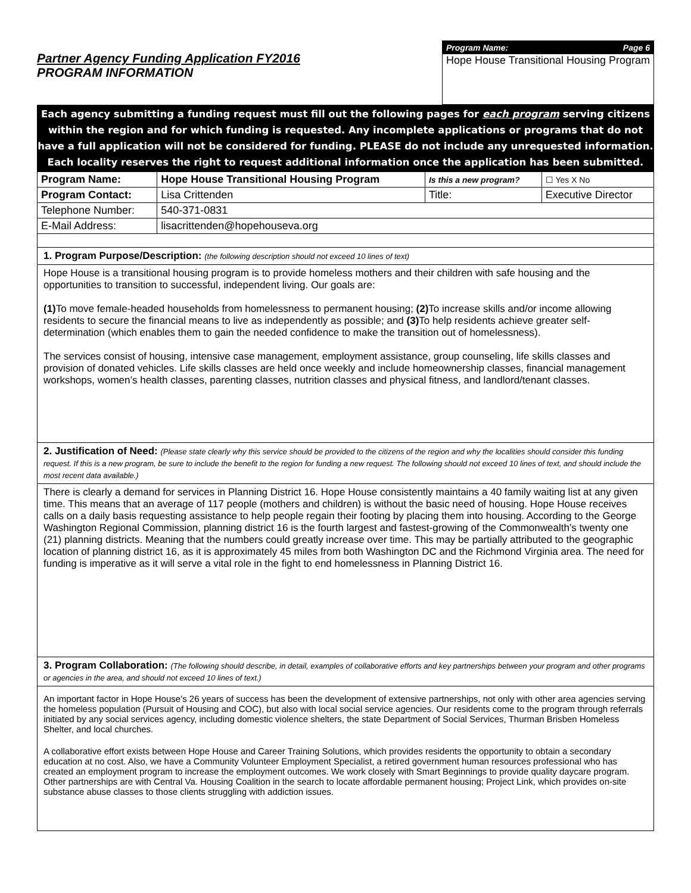Partner Agency Funding Application FY2016
PROGRAM INFORMATION
Program Name: Page 6
Hope House Transitional Housing Program
Each agency submitting a funding request must fill out the following pages for each program serving citizens within the region and for which funding is requested. Any incomplete applications or programs that do not have a full application will not be considered for funding. PLEASE do not include any unrequested information. Each locality reserves the right to request additional information once the application has been submitted.
| Program Name: | Hope House Transitional Housing Program | Is this a new program? | | ☐ Yes X No |
| Program Contact: | Lisa Crittenden | Title: | Executive Director | |
| Telephone Number: | 540-371-0831 | | | |
| E-Mail Address: | lisacrittenden@hopehouseva.org | | | |
1. Program Purpose/Description: (the following description should not exceed 10 lines of text)
Hope House is a transitional housing program is to provide homeless mothers and their children with safe housing and the opportunities to transition to successful, independent living. Our goals are:
(1) To move female-headed households from homelessness to permanent housing; (2) To increase skills and/or income allowing residents to secure the financial means to live as independently as possible; and (3) To help residents achieve greater self-determination (which enables them to gain the needed confidence to make the transition out of homelessness).
The services consist of housing, intensive case management, employment assistance, group counseling, life skills classes and provision of donated vehicles. Life skills classes are held once weekly and include homeownership classes, financial management workshops, women’s health classes, parenting classes, nutrition classes and physical fitness, and landlord/tenant classes.
2. Justification of Need: (Please state clearly why this service should be provided to the citizens of the region and why the localities should consider this funding request. If this is a new program, be sure to include the benefit to the region for funding a new request. The following should not exceed 10 lines of text, and should include the most recent data available.)
There is clearly a demand for services in Planning District 16. Hope House consistently maintains a 40 family waiting list at any given time. This means that an average of 117 people (mothers and children) is without the basic need of housing. Hope House receives calls on a daily basis requesting assistance to help people regain their footing by placing them into housing. According to the George Washington Regional Commission, planning district 16 is the fourth largest and fastest-growing of the Commonwealth’s twenty one (21) planning districts. Meaning that the numbers could greatly increase over time. This may be partially attributed to the geographic location of planning district 16, as it is approximately 45 miles from both Washington DC and the Richmond Virginia area. The need for funding is imperative as it will serve a vital role in the fight to end homelessness in Planning District 16.
3. Program Collaboration: (The following should describe, in detail, examples of collaborative efforts and key partnerships between your program and other programs or agencies in the area, and should not exceed 10 lines of text.)
An important factor in Hope House’s 26 years of success has been the development of extensive partnerships, not only with other area agencies serving the homeless population (Pursuit of Housing and COC), but also with local social service agencies. Our residents come to the program through referrals initiated by any social services agency, including domestic violence shelters, the state Department of Social Services, Thurman Brisben Homeless Shelter, and local churches.
A collaborative effort exists between Hope House and Career Training Solutions, which provides residents the opportunity to obtain a secondary education at no cost. Also, we have a Community Volunteer Employment Specialist, a retired government human resources professional who has created an employment program to increase the employment outcomes. We work closely with Smart Beginnings to provide quality daycare program. Other partnerships are with Central Va. Housing Coalition in the search to locate affordable permanent housing; Project Link, which provides on-site substance abuse classes to those clients struggling with addiction issues.